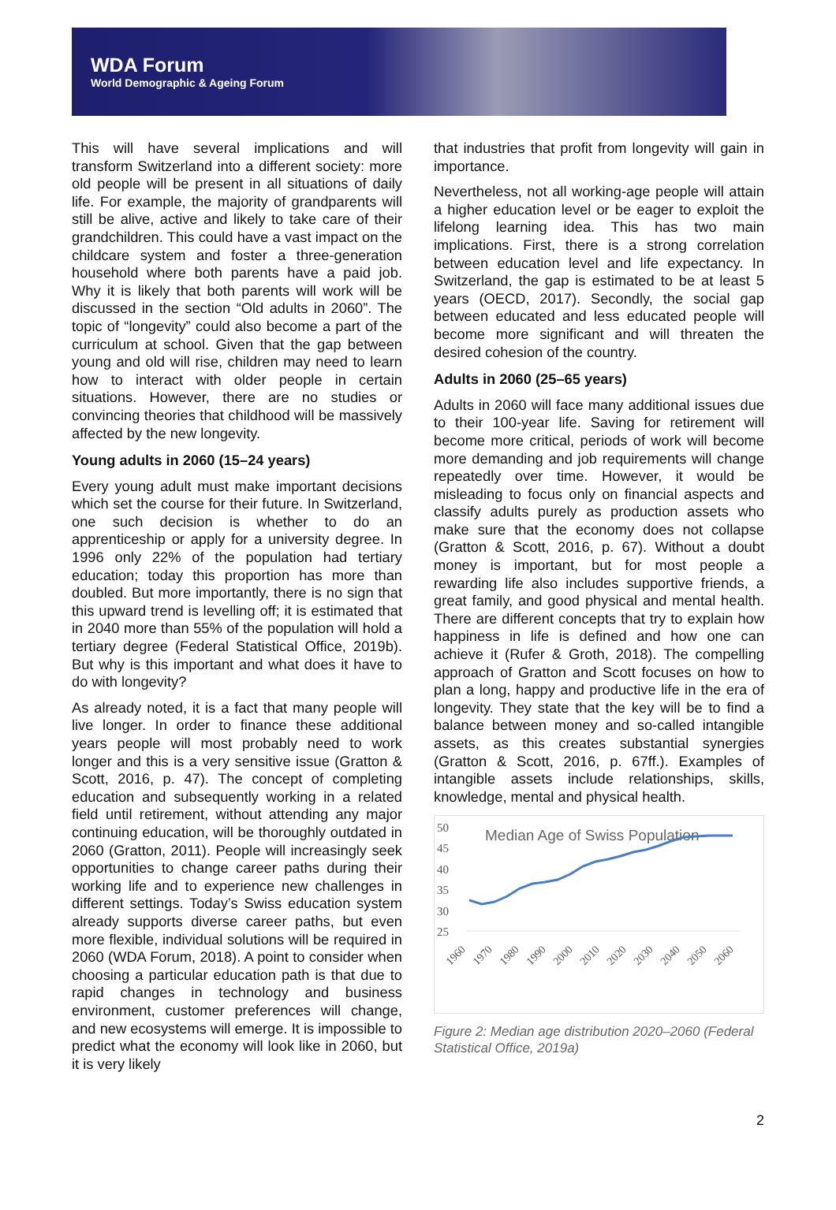WDA Forum
World Demographic & Ageing Forum
This will have several implications and will transform Switzerland into a different society: more old people will be present in all situations of daily life. For example, the majority of grandparents will still be alive, active and likely to take care of their grandchildren. This could have a vast impact on the childcare system and foster a three-generation household where both parents have a paid job. Why it is likely that both parents will work will be discussed in the section “Old adults in 2060”. The topic of “longevity” could also become a part of the curriculum at school. Given that the gap between young and old will rise, children may need to learn how to interact with older people in certain situations. However, there are no studies or convincing theories that childhood will be massively affected by the new longevity.
Young adults in 2060 (15–24 years)
Every young adult must make important decisions which set the course for their future. In Switzerland, one such decision is whether to do an apprenticeship or apply for a university degree. In 1996 only 22% of the population had tertiary education; today this proportion has more than doubled. But more importantly, there is no sign that this upward trend is levelling off; it is estimated that in 2040 more than 55% of the population will hold a tertiary degree (Federal Statistical Office, 2019b). But why is this important and what does it have to do with longevity?
As already noted, it is a fact that many people will live longer. In order to finance these additional years people will most probably need to work longer and this is a very sensitive issue (Gratton & Scott, 2016, p. 47). The concept of completing education and subsequently working in a related field until retirement, without attending any major continuing education, will be thoroughly outdated in 2060 (Gratton, 2011). People will increasingly seek opportunities to change career paths during their working life and to experience new challenges in different settings. Today’s Swiss education system already supports diverse career paths, but even more flexible, individual solutions will be required in 2060 (WDA Forum, 2018). A point to consider when choosing a particular education path is that due to rapid changes in technology and business environment, customer preferences will change, and new ecosystems will emerge. It is impossible to predict what the economy will look like in 2060, but it is very likely
that industries that profit from longevity will gain in importance.
Nevertheless, not all working-age people will attain a higher education level or be eager to exploit the lifelong learning idea. This has two main implications. First, there is a strong correlation between education level and life expectancy. In Switzerland, the gap is estimated to be at least 5 years (OECD, 2017). Secondly, the social gap between educated and less educated people will become more significant and will threaten the desired cohesion of the country.
Adults in 2060 (25–65 years)
Adults in 2060 will face many additional issues due to their 100-year life. Saving for retirement will become more critical, periods of work will become more demanding and job requirements will change repeatedly over time. However, it would be misleading to focus only on financial aspects and classify adults purely as production assets who make sure that the economy does not collapse (Gratton & Scott, 2016, p. 67). Without a doubt money is important, but for most people a rewarding life also includes supportive friends, a great family, and good physical and mental health. There are different concepts that try to explain how happiness in life is defined and how one can achieve it (Rufer & Groth, 2018). The compelling approach of Gratton and Scott focuses on how to plan a long, happy and productive life in the era of longevity. They state that the key will be to find a balance between money and so-called intangible assets, as this creates substantial synergies (Gratton & Scott, 2016, p. 67ff.). Examples of intangible assets include relationships, skills, knowledge, mental and physical health.
50
45
40
35
30
25
Median Age of Swiss Population
1960
1970
1980
1990
2000
2010
2020
2030
2040
2050
2060
Figure 2: Median age distribution 2020–2060 (Federal Statistical Office, 2019a)
2